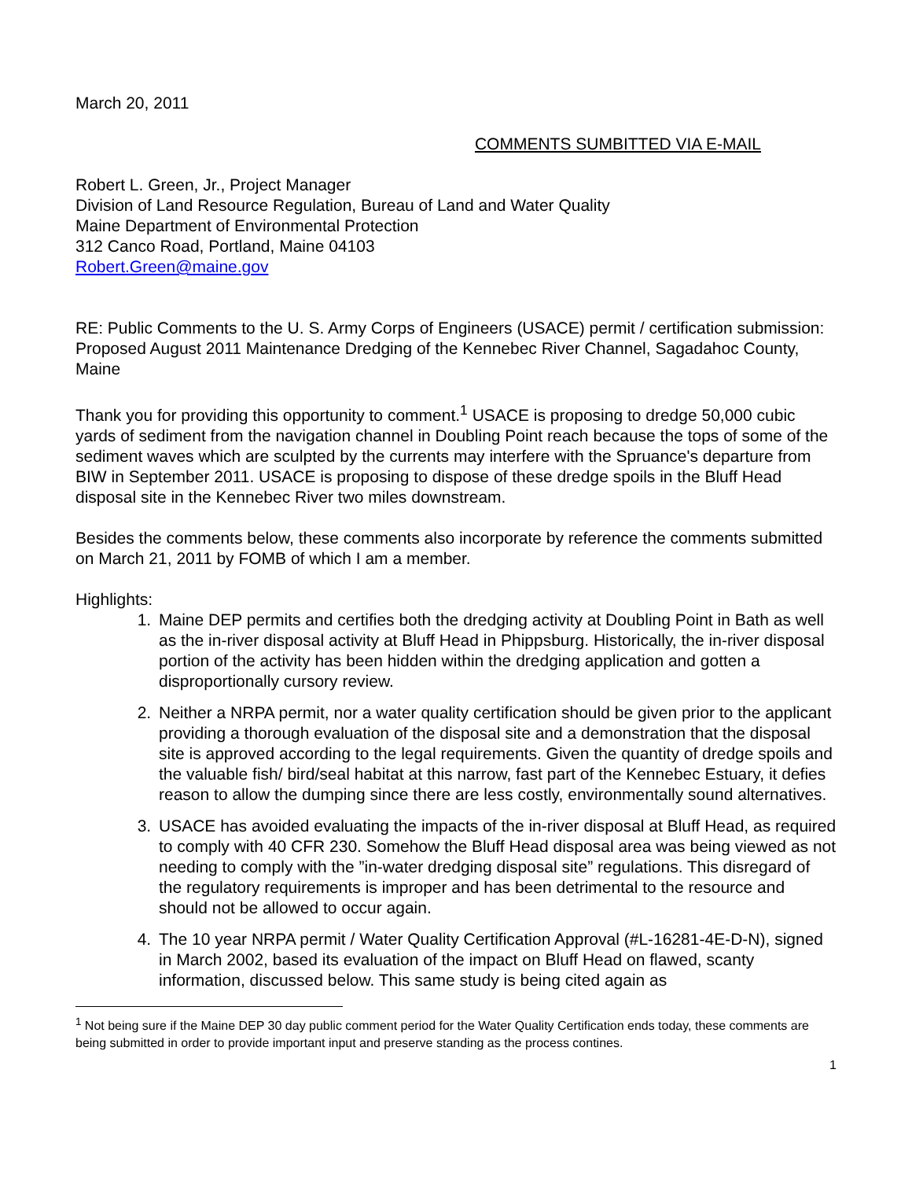March 20, 2011
COMMENTS SUMBITTED VIA E-MAIL
Robert L. Green, Jr., Project Manager
Division of Land Resource Regulation, Bureau of Land and Water Quality
Maine Department of Environmental Protection
312 Canco Road, Portland, Maine 04103
Robert.Green@maine.gov
RE: Public Comments to the U. S. Army Corps of Engineers (USACE) permit / certification submission: Proposed August 2011 Maintenance Dredging of the Kennebec River Channel, Sagadahoc County, Maine
Thank you for providing this opportunity to comment.<sup>1</sup> USACE is proposing to dredge 50,000 cubic yards of sediment from the navigation channel in Doubling Point reach because the tops of some of the sediment waves which are sculpted by the currents may interfere with the Spruance's departure from BIW in September 2011. USACE is proposing to dispose of these dredge spoils in the Bluff Head disposal site in the Kennebec River two miles downstream.
Besides the comments below, these comments also incorporate by reference the comments submitted on March 21, 2011 by FOMB of which I am a member.
Highlights:
1. Maine DEP permits and certifies both the dredging activity at Doubling Point in Bath as well as the in-river disposal activity at Bluff Head in Phippsburg. Historically, the in-river disposal portion of the activity has been hidden within the dredging application and gotten a disproportionally cursory review.
2. Neither a NRPA permit, nor a water quality certification should be given prior to the applicant providing a thorough evaluation of the disposal site and a demonstration that the disposal site is approved according to the legal requirements. Given the quantity of dredge spoils and the valuable fish/ bird/seal habitat at this narrow, fast part of the Kennebec Estuary, it defies reason to allow the dumping since there are less costly, environmentally sound alternatives.
3. USACE has avoided evaluating the impacts of the in-river disposal at Bluff Head, as required to comply with 40 CFR 230. Somehow the Bluff Head disposal area was being viewed as not needing to comply with the ”in-water dredging disposal site” regulations. This disregard of the regulatory requirements is improper and has been detrimental to the resource and should not be allowed to occur again.
4. The 10 year NRPA permit / Water Quality Certification Approval (#L-16281-4E-D-N), signed in March 2002, based its evaluation of the impact on Bluff Head on flawed, scanty information, discussed below. This same study is being cited again as
<sup>1</sup> Not being sure if the Maine DEP 30 day public comment period for the Water Quality Certification ends today, these comments are being submitted in order to provide important input and preserve standing as the process contines.
1